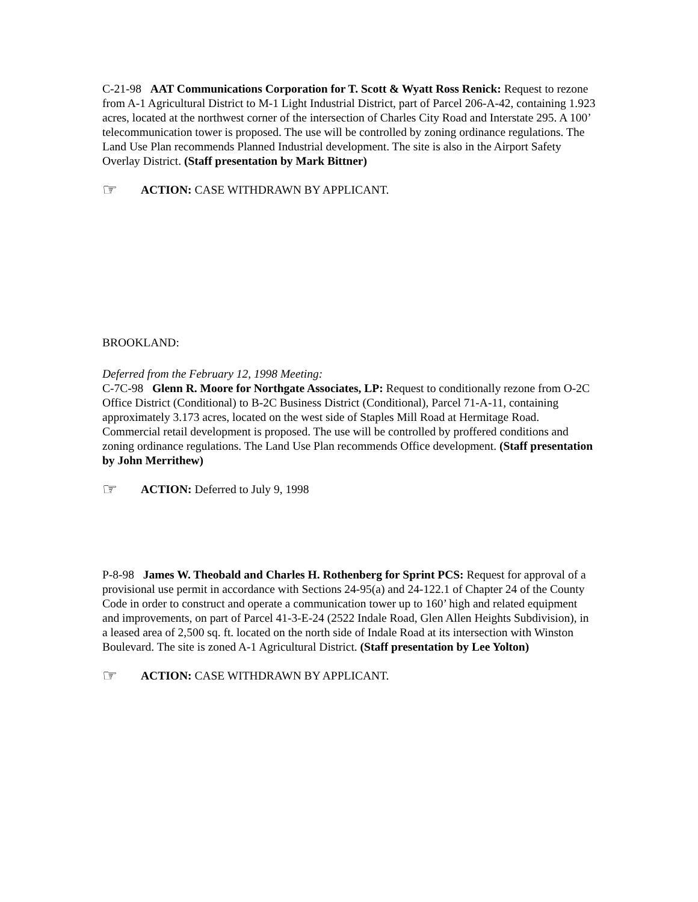C-21-98 AAT Communications Corporation for T. Scott & Wyatt Ross Renick: Request to rezone from A-1 Agricultural District to M-1 Light Industrial District, part of Parcel 206-A-42, containing 1.923 acres, located at the northwest corner of the intersection of Charles City Road and Interstate 295. A 100’ telecommunication tower is proposed. The use will be controlled by zoning ordinance regulations. The Land Use Plan recommends Planned Industrial development. The site is also in the Airport Safety Overlay District. (Staff presentation by Mark Bittner)
☞ ACTION: CASE WITHDRAWN BY APPLICANT.
BROOKLAND:
Deferred from the February 12, 1998 Meeting:
C-7C-98 Glenn R. Moore for Northgate Associates, LP: Request to conditionally rezone from O-2C Office District (Conditional) to B-2C Business District (Conditional), Parcel 71-A-11, containing approximately 3.173 acres, located on the west side of Staples Mill Road at Hermitage Road. Commercial retail development is proposed. The use will be controlled by proffered conditions and zoning ordinance regulations. The Land Use Plan recommends Office development. (Staff presentation by John Merrithew)
☞ ACTION: Deferred to July 9, 1998
P-8-98 James W. Theobald and Charles H. Rothenberg for Sprint PCS: Request for approval of a provisional use permit in accordance with Sections 24-95(a) and 24-122.1 of Chapter 24 of the County Code in order to construct and operate a communication tower up to 160’ high and related equipment and improvements, on part of Parcel 41-3-E-24 (2522 Indale Road, Glen Allen Heights Subdivision), in a leased area of 2,500 sq. ft. located on the north side of Indale Road at its intersection with Winston Boulevard. The site is zoned A-1 Agricultural District. (Staff presentation by Lee Yolton)
☞ ACTION: CASE WITHDRAWN BY APPLICANT.